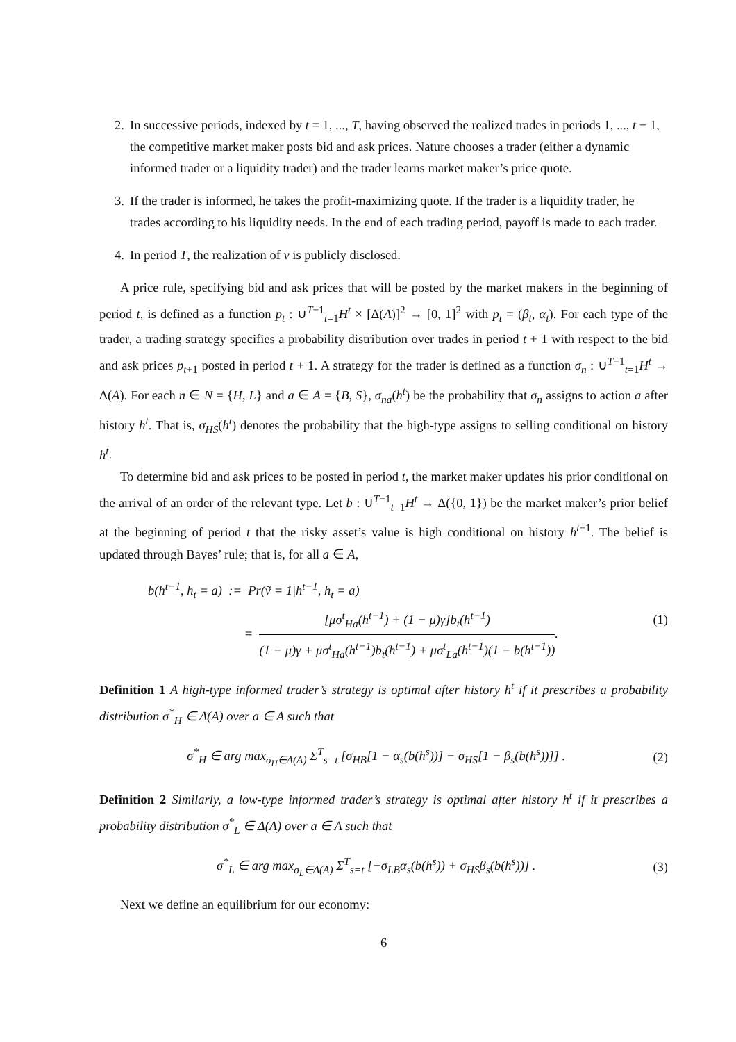2. In successive periods, indexed by t = 1, ..., T, having observed the realized trades in periods 1, ..., t − 1, the competitive market maker posts bid and ask prices. Nature chooses a trader (either a dynamic informed trader or a liquidity trader) and the trader learns market maker’s price quote.
3. If the trader is informed, he takes the profit-maximizing quote. If the trader is a liquidity trader, he trades according to his liquidity needs. In the end of each trading period, payoff is made to each trader.
4. In period T, the realization of v is publicly disclosed.
A price rule, specifying bid and ask prices that will be posted by the market makers in the beginning of period t, is defined as a function p<sub>t</sub> : ∪<sup>T−1</sup><sub>t=1</sub>H<sup>t</sup> × [Δ(A)]<sup>2</sup> → [0, 1]<sup>2</sup> with p<sub>t</sub> = (β<sub>t</sub>, α<sub>t</sub>). For each type of the trader, a trading strategy specifies a probability distribution over trades in period t + 1 with respect to the bid and ask prices p<sub>t+1</sub> posted in period t + 1. A strategy for the trader is defined as a function σ<sub>n</sub> : ∪<sup>T−1</sup><sub>t=1</sub>H<sup>t</sup> → Δ(A). For each n ∈ N = {H, L} and a ∈ A = {B, S}, σ<sub>na</sub>(h<sup>t</sup>) be the probability that σ<sub>n</sub> assigns to action a after history h<sup>t</sup>. That is, σ<sub>HS</sub>(h<sup>t</sup>) denotes the probability that the high-type assigns to selling conditional on history h<sup>t</sup>.
To determine bid and ask prices to be posted in period t, the market maker updates his prior conditional on the arrival of an order of the relevant type. Let b : ∪<sup>T−1</sup><sub>t=1</sub>H<sup>t</sup> → Δ({0, 1}) be the market maker’s prior belief at the beginning of period t that the risky asset’s value is high conditional on history h<sup>t−1</sup>. The belief is updated through Bayes’ rule; that is, for all a ∈ A,
b(h<sup>t−1</sup>, h<sub>t</sub> = a) := Pr(ṽ = 1|h<sup>t−1</sup>, h<sub>t</sub> = a)
= [μσ<sup>t</sup><sub>Ha</sub>(h<sup>t−1</sup>) + (1 − μ)γ]b<sub>t</sub>(h<sup>t−1</sup>) (1 − μ)γ + μσ<sup>t</sup><sub>Ha</sub>(h<sup>t−1</sup>)b<sub>t</sub>(h<sup>t−1</sup>) + μσ<sup>t</sup><sub>La</sub>(h<sup>t−1</sup>)(1 − b(h<sup>t−1</sup>)).
(1)
Definition 1 A high-type informed trader’s strategy is optimal after history h<sup>t</sup> if it prescribes a probability distribution σ<sup>*</sup><sub>H</sub> ∈ Δ(A) over a ∈ A such that
σ<sup>*</sup><sub>H</sub> ∈ arg max<sub>σ<sub>H</sub>∈Δ(A)</sub> Σ<sup>T</sup><sub>s=t</sub> [σ<sub>HB</sub>[1 − α<sub>s</sub>(b(h<sup>s</sup>))] − σ<sub>HS</sub>[1 − β<sub>s</sub>(b(h<sup>s</sup>))]] .
(2)
Definition 2 Similarly, a low-type informed trader’s strategy is optimal after history h<sup>t</sup> if it prescribes a probability distribution σ<sup>*</sup><sub>L</sub> ∈ Δ(A) over a ∈ A such that
σ<sup>*</sup><sub>L</sub> ∈ arg max<sub>σ<sub>L</sub>∈Δ(A)</sub> Σ<sup>T</sup><sub>s=t</sub> [−σ<sub>LB</sub>α<sub>s</sub>(b(h<sup>s</sup>)) + σ<sub>HS</sub>β<sub>s</sub>(b(h<sup>s</sup>))] .
(3)
Next we define an equilibrium for our economy:
6